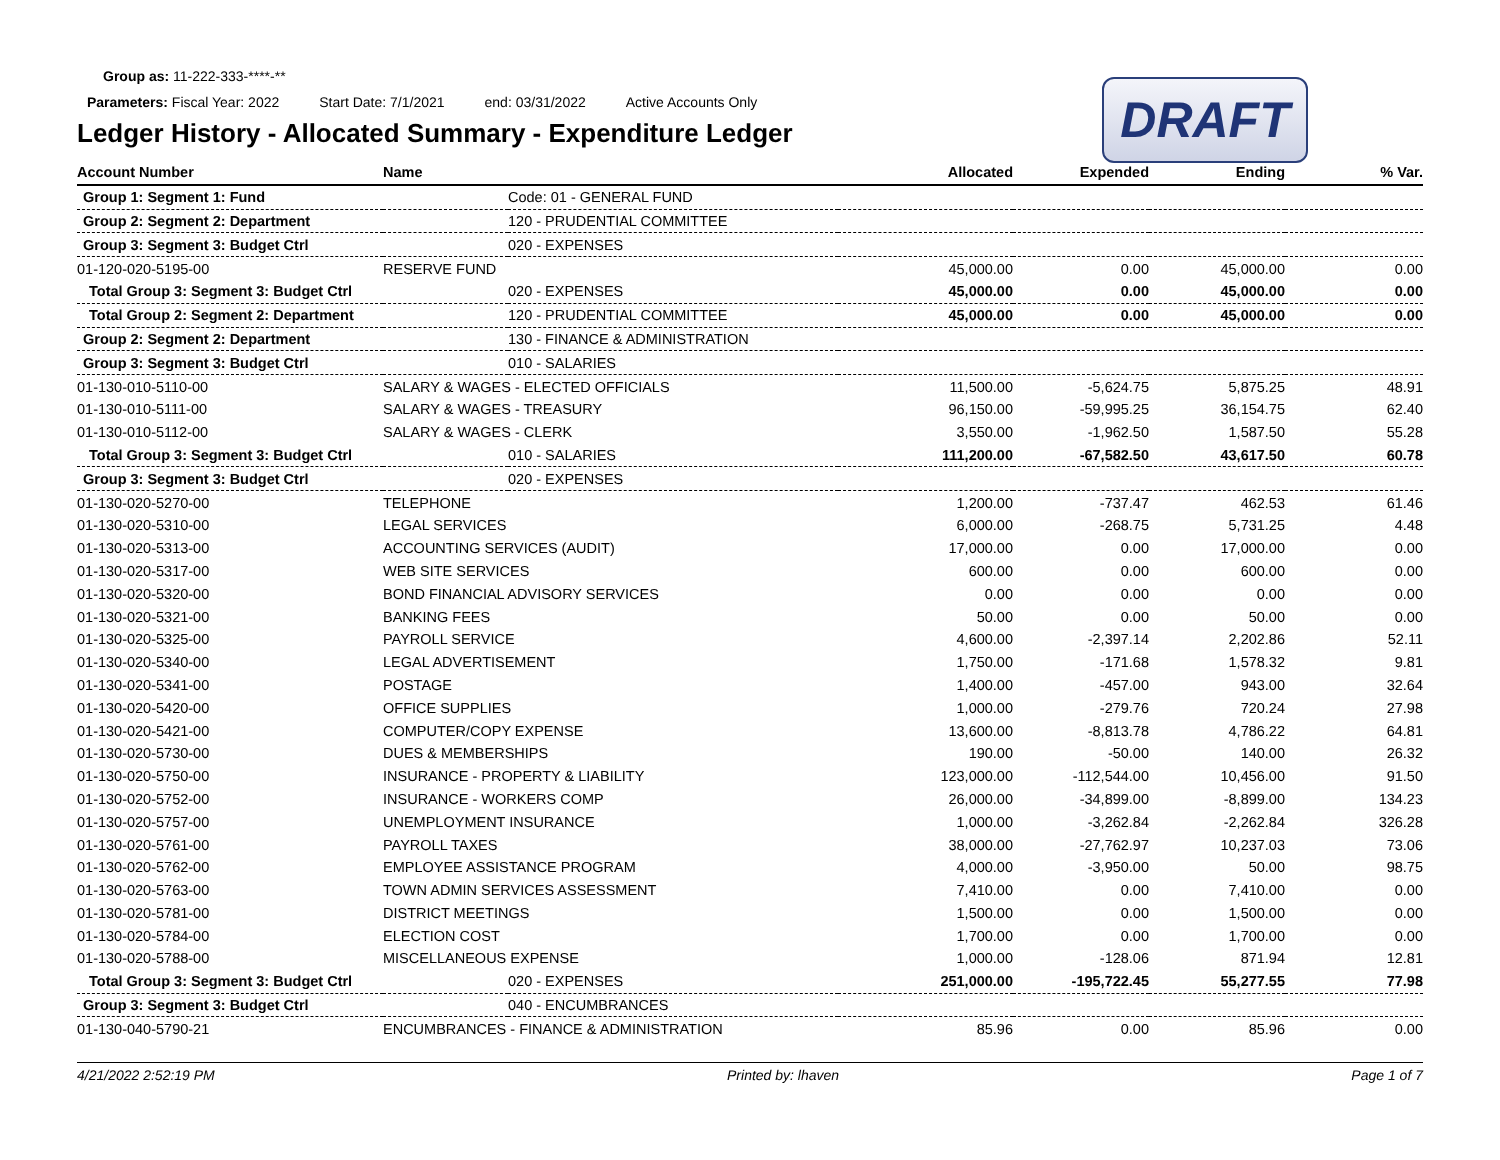Group as: 11-222-333-****-**
Parameters: Fiscal Year: 2022 Start Date: 7/1/2021 end: 03/31/2022 Active Accounts Only
Ledger History - Allocated Summary - Expenditure Ledger
DRAFT
| Account Number | Name | | Allocated | Expended | Ending | % Var. |
| --- | --- | --- | --- | --- | --- | --- |
| Group 1: Segment 1: Fund | | Code: 01 - GENERAL FUND | | | | |
| Group 2: Segment 2: Department | | 120 - PRUDENTIAL COMMITTEE | | | | |
| Group 3: Segment 3: Budget Ctrl | | 020 - EXPENSES | | | | |
| 01-120-020-5195-00 | RESERVE FUND | | 45,000.00 | 0.00 | 45,000.00 | 0.00 |
| Total Group 3: Segment 3: Budget Ctrl | | 020 - EXPENSES | 45,000.00 | 0.00 | 45,000.00 | 0.00 |
| Total Group 2: Segment 2: Department | | 120 - PRUDENTIAL COMMITTEE | 45,000.00 | 0.00 | 45,000.00 | 0.00 |
| Group 2: Segment 2: Department | | 130 - FINANCE & ADMINISTRATION | | | | |
| Group 3: Segment 3: Budget Ctrl | | 010 - SALARIES | | | | |
| 01-130-010-5110-00 | SALARY & WAGES - ELECTED OFFICIALS | | 11,500.00 | -5,624.75 | 5,875.25 | 48.91 |
| 01-130-010-5111-00 | SALARY & WAGES - TREASURY | | 96,150.00 | -59,995.25 | 36,154.75 | 62.40 |
| 01-130-010-5112-00 | SALARY & WAGES - CLERK | | 3,550.00 | -1,962.50 | 1,587.50 | 55.28 |
| Total Group 3: Segment 3: Budget Ctrl | | 010 - SALARIES | 111,200.00 | -67,582.50 | 43,617.50 | 60.78 |
| Group 3: Segment 3: Budget Ctrl | | 020 - EXPENSES | | | | |
| 01-130-020-5270-00 | TELEPHONE | | 1,200.00 | -737.47 | 462.53 | 61.46 |
| 01-130-020-5310-00 | LEGAL SERVICES | | 6,000.00 | -268.75 | 5,731.25 | 4.48 |
| 01-130-020-5313-00 | ACCOUNTING SERVICES (AUDIT) | | 17,000.00 | 0.00 | 17,000.00 | 0.00 |
| 01-130-020-5317-00 | WEB SITE SERVICES | | 600.00 | 0.00 | 600.00 | 0.00 |
| 01-130-020-5320-00 | BOND FINANCIAL ADVISORY SERVICES | | 0.00 | 0.00 | 0.00 | 0.00 |
| 01-130-020-5321-00 | BANKING FEES | | 50.00 | 0.00 | 50.00 | 0.00 |
| 01-130-020-5325-00 | PAYROLL SERVICE | | 4,600.00 | -2,397.14 | 2,202.86 | 52.11 |
| 01-130-020-5340-00 | LEGAL ADVERTISEMENT | | 1,750.00 | -171.68 | 1,578.32 | 9.81 |
| 01-130-020-5341-00 | POSTAGE | | 1,400.00 | -457.00 | 943.00 | 32.64 |
| 01-130-020-5420-00 | OFFICE SUPPLIES | | 1,000.00 | -279.76 | 720.24 | 27.98 |
| 01-130-020-5421-00 | COMPUTER/COPY EXPENSE | | 13,600.00 | -8,813.78 | 4,786.22 | 64.81 |
| 01-130-020-5730-00 | DUES & MEMBERSHIPS | | 190.00 | -50.00 | 140.00 | 26.32 |
| 01-130-020-5750-00 | INSURANCE - PROPERTY & LIABILITY | | 123,000.00 | -112,544.00 | 10,456.00 | 91.50 |
| 01-130-020-5752-00 | INSURANCE - WORKERS COMP | | 26,000.00 | -34,899.00 | -8,899.00 | 134.23 |
| 01-130-020-5757-00 | UNEMPLOYMENT INSURANCE | | 1,000.00 | -3,262.84 | -2,262.84 | 326.28 |
| 01-130-020-5761-00 | PAYROLL TAXES | | 38,000.00 | -27,762.97 | 10,237.03 | 73.06 |
| 01-130-020-5762-00 | EMPLOYEE ASSISTANCE PROGRAM | | 4,000.00 | -3,950.00 | 50.00 | 98.75 |
| 01-130-020-5763-00 | TOWN ADMIN SERVICES ASSESSMENT | | 7,410.00 | 0.00 | 7,410.00 | 0.00 |
| 01-130-020-5781-00 | DISTRICT MEETINGS | | 1,500.00 | 0.00 | 1,500.00 | 0.00 |
| 01-130-020-5784-00 | ELECTION COST | | 1,700.00 | 0.00 | 1,700.00 | 0.00 |
| 01-130-020-5788-00 | MISCELLANEOUS EXPENSE | | 1,000.00 | -128.06 | 871.94 | 12.81 |
| Total Group 3: Segment 3: Budget Ctrl | | 020 - EXPENSES | 251,000.00 | -195,722.45 | 55,277.55 | 77.98 |
| Group 3: Segment 3: Budget Ctrl | | 040 - ENCUMBRANCES | | | | |
| 01-130-040-5790-21 | ENCUMBRANCES - FINANCE & ADMINISTRATION | | 85.96 | 0.00 | 85.96 | 0.00 |
4/21/2022 2:52:19 PM Printed by: lhaven Page 1 of 7